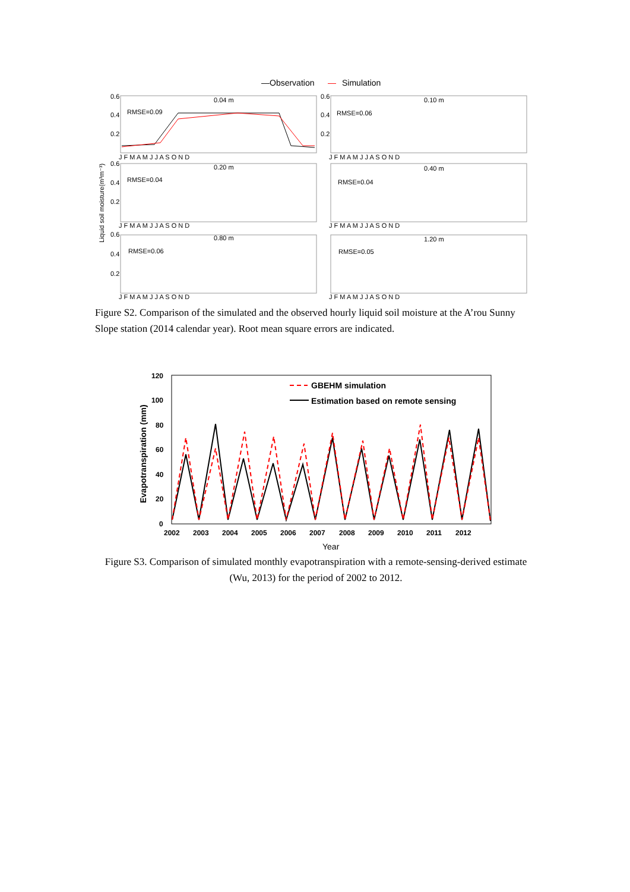—Observation
—
Simulation
0.04 m
0.10 m
0.20 m
0.40 m
0.80 m
1.20 m
RMSE=0.09
RMSE=0.06
RMSE=0.04
RMSE=0.04
RMSE=0.06
RMSE=0.05
0.6
0.4
0.2
0.6
0.4
0.2
0.6
0.4
0.2
0.6
0.4
0.2
J F M A M J J A S O N D
J F M A M J J A S O N D
J F M A M J J A S O N D
J F M A M J J A S O N D
J F M A M J J A S O N D
J F M A M J J A S O N D
Liquid soil moisture(m³m⁻³)
Figure S2. Comparison of the simulated and the observed hourly liquid soil moisture at the A’rou Sunny Slope station (2014 calendar year). Root mean square errors are indicated.
120
100
80
60
40
20
0
2002
2003
2004
2005
2006
2007
2008
2009
2010
2011
2012
GBEHM simulation
Estimation based on remote sensing
Evapotranspiration (mm)
Year
Figure S3. Comparison of simulated monthly evapotranspiration with a remote-sensing-derived estimate (Wu, 2013) for the period of 2002 to 2012.